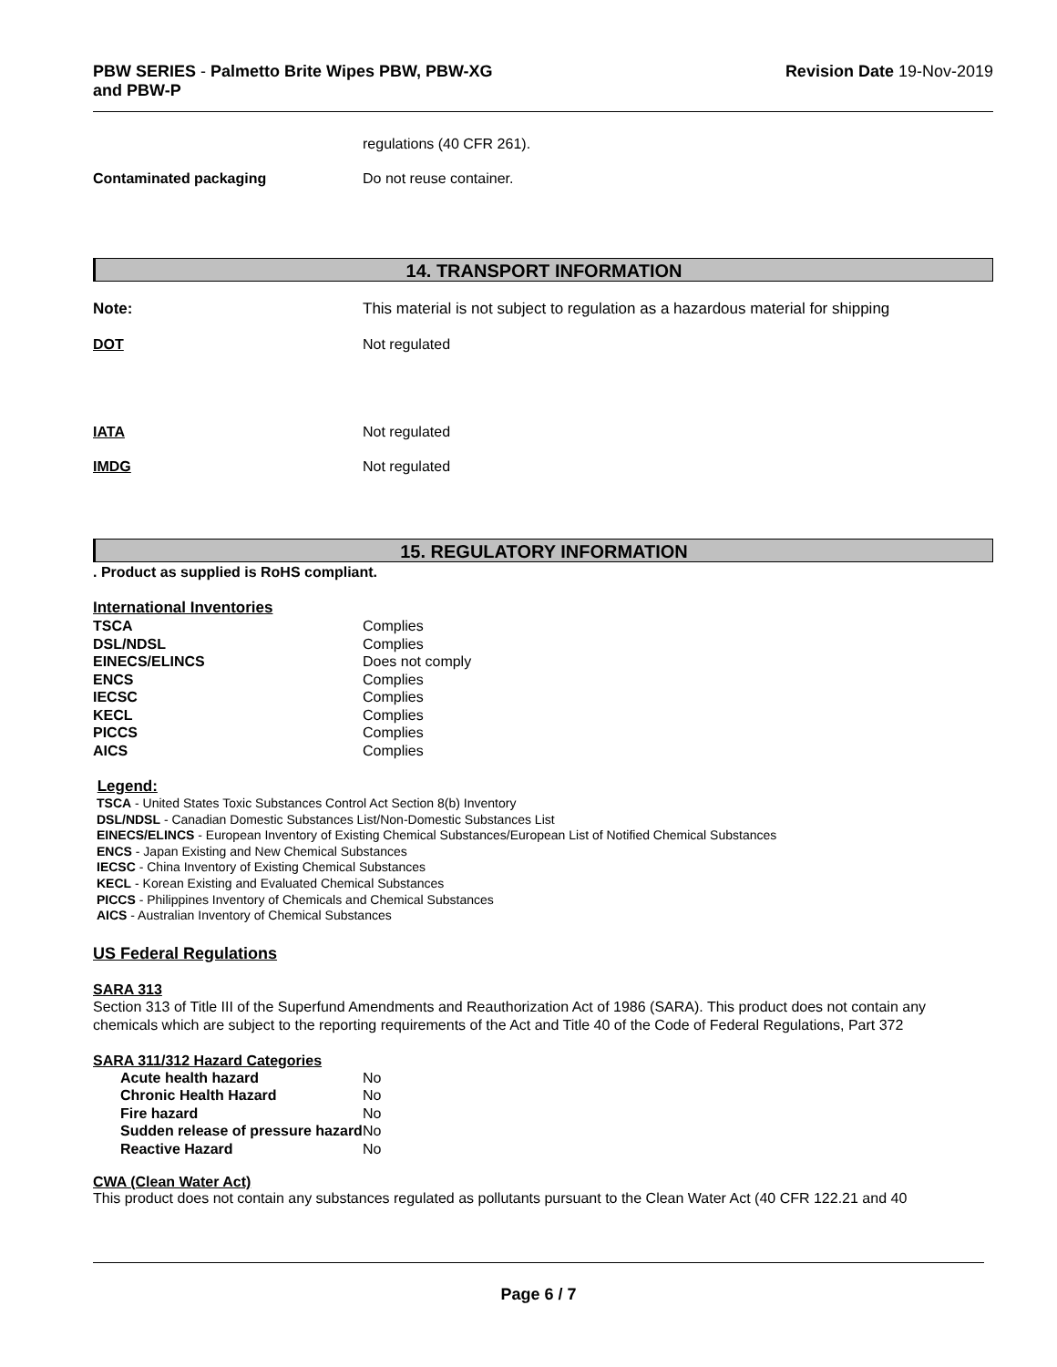PBW SERIES - Palmetto Brite Wipes PBW, PBW-XG
and PBW-P
Revision Date 19-Nov-2019
regulations (40 CFR 261).
Contaminated packaging Do not reuse container.
14. TRANSPORT INFORMATION
Note: This material is not subject to regulation as a hazardous material for shipping
DOT Not regulated
IATA Not regulated
IMDG Not regulated
15. REGULATORY INFORMATION
. Product as supplied is RoHS compliant.
International Inventories
| TSCA | Complies |
| DSL/NDSL | Complies |
| EINECS/ELINCS | Does not comply |
| ENCS | Complies |
| IECSC | Complies |
| KECL | Complies |
| PICCS | Complies |
| AICS | Complies |
Legend:
TSCA - United States Toxic Substances Control Act Section 8(b) Inventory
DSL/NDSL - Canadian Domestic Substances List/Non-Domestic Substances List
EINECS/ELINCS - European Inventory of Existing Chemical Substances/European List of Notified Chemical Substances
ENCS - Japan Existing and New Chemical Substances
IECSC - China Inventory of Existing Chemical Substances
KECL - Korean Existing and Evaluated Chemical Substances
PICCS - Philippines Inventory of Chemicals and Chemical Substances
AICS - Australian Inventory of Chemical Substances
US Federal Regulations
SARA 313
Section 313 of Title III of the Superfund Amendments and Reauthorization Act of 1986 (SARA). This product does not contain any chemicals which are subject to the reporting requirements of the Act and Title 40 of the Code of Federal Regulations, Part 372
SARA 311/312 Hazard Categories
| Acute health hazard | No |
| Chronic Health Hazard | No |
| Fire hazard | No |
| Sudden release of pressure hazard | No |
| Reactive Hazard | No |
CWA (Clean Water Act)
This product does not contain any substances regulated as pollutants pursuant to the Clean Water Act (40 CFR 122.21 and 40
Page 6 / 7